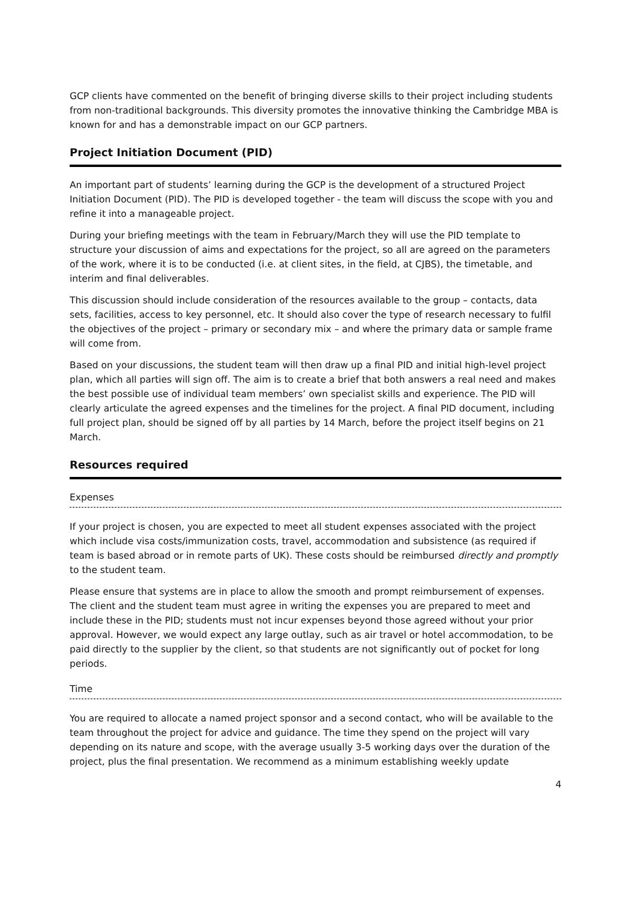GCP clients have commented on the benefit of bringing diverse skills to their project including students from non-traditional backgrounds. This diversity promotes the innovative thinking the Cambridge MBA is known for and has a demonstrable impact on our GCP partners.
Project Initiation Document (PID)
An important part of students’ learning during the GCP is the development of a structured Project Initiation Document (PID). The PID is developed together - the team will discuss the scope with you and refine it into a manageable project.
During your briefing meetings with the team in February/March they will use the PID template to structure your discussion of aims and expectations for the project, so all are agreed on the parameters of the work, where it is to be conducted (i.e. at client sites, in the field, at CJBS), the timetable, and interim and final deliverables.
This discussion should include consideration of the resources available to the group – contacts, data sets, facilities, access to key personnel, etc. It should also cover the type of research necessary to fulfil the objectives of the project – primary or secondary mix – and where the primary data or sample frame will come from.
Based on your discussions, the student team will then draw up a final PID and initial high-level project plan, which all parties will sign off. The aim is to create a brief that both answers a real need and makes the best possible use of individual team members’ own specialist skills and experience. The PID will clearly articulate the agreed expenses and the timelines for the project. A final PID document, including full project plan, should be signed off by all parties by 14 March, before the project itself begins on 21 March.
Resources required
Expenses
If your project is chosen, you are expected to meet all student expenses associated with the project which include visa costs/immunization costs, travel, accommodation and subsistence (as required if team is based abroad or in remote parts of UK). These costs should be reimbursed directly and promptly to the student team.
Please ensure that systems are in place to allow the smooth and prompt reimbursement of expenses. The client and the student team must agree in writing the expenses you are prepared to meet and include these in the PID; students must not incur expenses beyond those agreed without your prior approval. However, we would expect any large outlay, such as air travel or hotel accommodation, to be paid directly to the supplier by the client, so that students are not significantly out of pocket for long periods.
Time
You are required to allocate a named project sponsor and a second contact, who will be available to the team throughout the project for advice and guidance. The time they spend on the project will vary depending on its nature and scope, with the average usually 3-5 working days over the duration of the project, plus the final presentation. We recommend as a minimum establishing weekly update
4